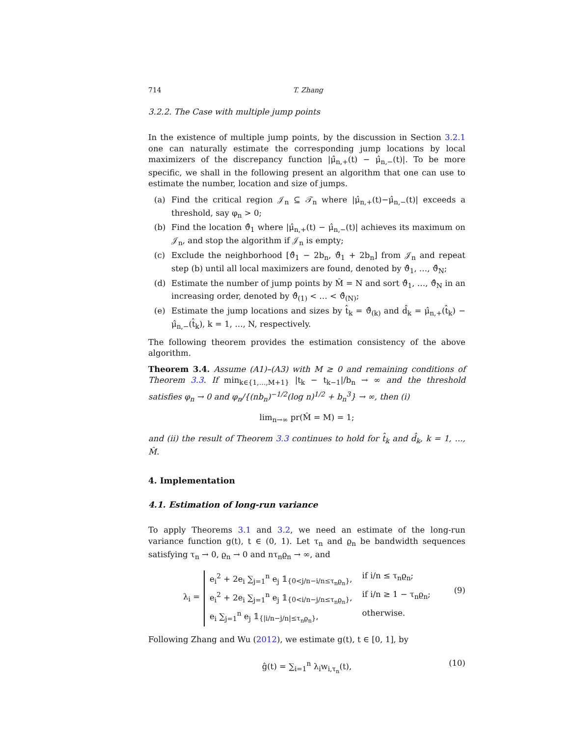714 T. Zhang
3.2.2. The Case with multiple jump points
In the existence of multiple jump points, by the discussion in Section 3.2.1 one can naturally estimate the corresponding jump locations by local maximizers of the discrepancy function |μ̂<sub>n,+</sub>(t) − μ̂<sub>n,−</sub>(t)|. To be more specific, we shall in the following present an algorithm that one can use to estimate the number, location and size of jumps.
(a) Find the critical region 𝒥<sub>n</sub> ⊆ 𝒯<sub>n</sub> where |μ̂<sub>n,+</sub>(t)−μ̂<sub>n,−</sub>(t)| exceeds a threshold, say φ<sub>n</sub> > 0;
(b) Find the location ϑ̂<sub>1</sub> where |μ̂<sub>n,+</sub>(t) − μ̂<sub>n,−</sub>(t)| achieves its maximum on 𝒥<sub>n</sub>, and stop the algorithm if 𝒥<sub>n</sub> is empty;
(c) Exclude the neighborhood [ϑ̂<sub>1</sub> − 2b<sub>n</sub>, ϑ̂<sub>1</sub> + 2b<sub>n</sub>] from 𝒥<sub>n</sub> and repeat step (b) until all local maximizers are found, denoted by ϑ̂<sub>1</sub>, …, ϑ̂<sub>N</sub>;
(d) Estimate the number of jump points by M̂ = N and sort ϑ̂<sub>1</sub>, …, ϑ̂<sub>N</sub> in an increasing order, denoted by ϑ̂<sub>(1)</sub> < … < ϑ̂<sub>(N)</sub>;
(e) Estimate the jump locations and sizes by t̂<sub>k</sub> = ϑ̂<sub>(k)</sub> and d̂<sub>k</sub> = μ̂<sub>n,+</sub>(t̂<sub>k</sub>) − μ̂<sub>n,−</sub>(t̂<sub>k</sub>), k = 1, …, N, respectively.
The following theorem provides the estimation consistency of the above algorithm.
Theorem 3.4. Assume (A1)–(A3) with M ≥ 0 and remaining conditions of Theorem 3.3. If min<sub>k∈{1,…,M+1}</sub> |t<sub>k</sub> − t<sub>k−1</sub>|/b<sub>n</sub> → ∞ and the threshold satisfies φ<sub>n</sub> → 0 and φ<sub>n</sub>/{(nb<sub>n</sub>)<sup>−1/2</sup>(log n)<sup>1/2</sup> + b<sub>n</sub><sup>3</sup>} → ∞, then (i)
lim<sub>n→∞</sub> pr(M̂ = M) = 1;
and (ii) the result of Theorem 3.3 continues to hold for t̂<sub>k</sub> and d̂<sub>k</sub>, k = 1, …, M̂.
4. Implementation
4.1. Estimation of long-run variance
To apply Theorems 3.1 and 3.2, we need an estimate of the long-run variance function g(t), t ∈ (0, 1). Let τ<sub>n</sub> and ϱ<sub>n</sub> be bandwidth sequences satisfying τ<sub>n</sub> → 0, ϱ<sub>n</sub> → 0 and nτ<sub>n</sub>ϱ<sub>n</sub> → ∞, and
λ<sub>i</sub> = e<sub>i</sub><sup>2</sup> + 2e<sub>i</sub> ∑<sub>j=1</sub><sup>n</sup> e<sub>j</sub> 𝟙<sub>{0<j/n−i/n≤τ<sub>n</sub>ϱ<sub>n</sub>}</sub>, if i/n ≤ τ<sub>n</sub>ϱ<sub>n</sub>; e<sub>i</sub><sup>2</sup> + 2e<sub>i</sub> ∑<sub>j=1</sub><sup>n</sup> e<sub>j</sub> 𝟙<sub>{0<i/n−j/n≤τ<sub>n</sub>ϱ<sub>n</sub>}</sub>, if i/n ≥ 1 − τ<sub>n</sub>ϱ<sub>n</sub>; e<sub>i</sub> ∑<sub>j=1</sub><sup>n</sup> e<sub>j</sub> 𝟙<sub>{|i/n−j/n|≤τ<sub>n</sub>ϱ<sub>n</sub>}</sub>, otherwise.
(9)
Following Zhang and Wu (2012), we estimate g(t), t ∈ [0, 1], by
ĝ(t) = ∑<sub>i=1</sub><sup>n</sup> λ<sub>i</sub>w<sub>i,τ<sub>n</sub></sub>(t), (10)